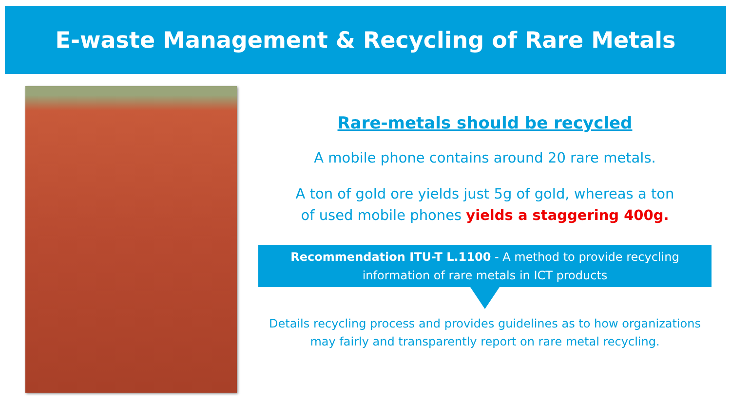E-waste Management & Recycling of Rare Metals
Rare-metals should be recycled
A mobile phone contains around 20 rare metals.
A ton of gold ore yields just 5g of gold, whereas a ton
of used mobile phones yields a staggering 400g.
Recommendation ITU-T L.1100 - A method to provide recycling
information of rare metals in ICT products
Details recycling process and provides guidelines as to how organizations
may fairly and transparently report on rare metal recycling.